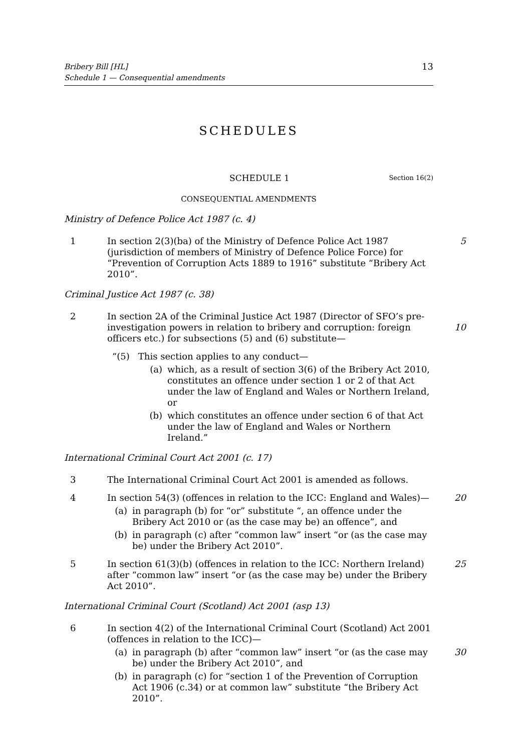Bribery Bill [HL]
Schedule 1 — Consequential amendments
13
SCHEDULES
SCHEDULE 1 Section 16(2)
CONSEQUENTIAL AMENDMENTS
Ministry of Defence Police Act 1987 (c. 4)
1 In section 2(3)(ba) of the Ministry of Defence Police Act 1987 (jurisdiction of members of Ministry of Defence Police Force) for “Prevention of Corruption Acts 1889 to 1916” substitute “Bribery Act 2010”.
5
Criminal Justice Act 1987 (c. 38)
2 In section 2A of the Criminal Justice Act 1987 (Director of SFO’s pre-investigation powers in relation to bribery and corruption: foreign officers etc.) for subsections (5) and (6) substitute—
10
“(5) This section applies to any conduct—
(a) which, as a result of section 3(6) of the Bribery Act 2010, constitutes an offence under section 1 or 2 of that Act under the law of England and Wales or Northern Ireland, or
(b) which constitutes an offence under section 6 of that Act under the law of England and Wales or Northern Ireland.”
International Criminal Court Act 2001 (c. 17)
3 The International Criminal Court Act 2001 is amended as follows.
4 In section 54(3) (offences in relation to the ICC: England and Wales)—
(a) in paragraph (b) for “or” substitute “, an offence under the Bribery Act 2010 or (as the case may be) an offence”, and
(b) in paragraph (c) after “common law” insert “or (as the case may be) under the Bribery Act 2010”.
20
5 In section 61(3)(b) (offences in relation to the ICC: Northern Ireland) after “common law” insert “or (as the case may be) under the Bribery Act 2010”.
25
International Criminal Court (Scotland) Act 2001 (asp 13)
6 In section 4(2) of the International Criminal Court (Scotland) Act 2001 (offences in relation to the ICC)—
(a) in paragraph (b) after “common law” insert “or (as the case may be) under the Bribery Act 2010”, and
(b) in paragraph (c) for “section 1 of the Prevention of Corruption Act 1906 (c.34) or at common law” substitute “the Bribery Act 2010”.
30